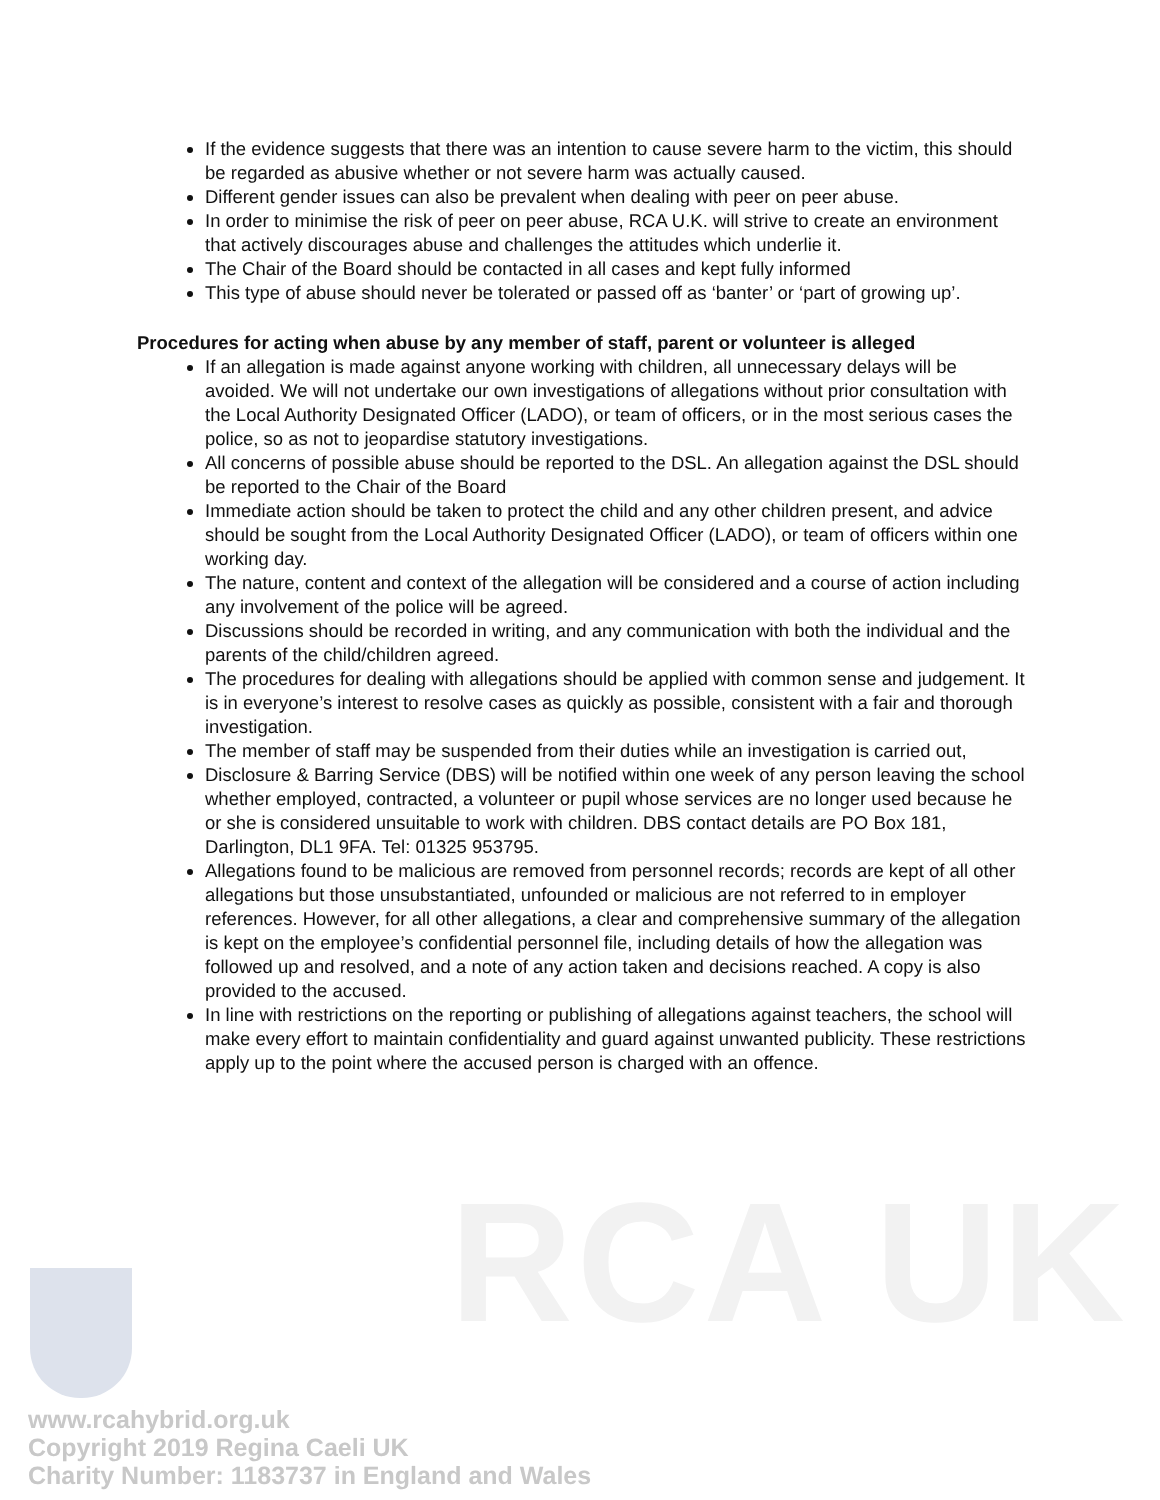RCA UK
If the evidence suggests that there was an intention to cause severe harm to the victim, this should be regarded as abusive whether or not severe harm was actually caused.
Different gender issues can also be prevalent when dealing with peer on peer abuse.
In order to minimise the risk of peer on peer abuse, RCA U.K. will strive to create an environment that actively discourages abuse and challenges the attitudes which underlie it.
The Chair of the Board should be contacted in all cases and kept fully informed
This type of abuse should never be tolerated or passed off as ‘banter’ or ‘part of growing up’.
Procedures for acting when abuse by any member of staff, parent or volunteer is alleged
If an allegation is made against anyone working with children, all unnecessary delays will be avoided. We will not undertake our own investigations of allegations without prior consultation with the Local Authority Designated Officer (LADO), or team of officers, or in the most serious cases the police, so as not to jeopardise statutory investigations.
All concerns of possible abuse should be reported to the DSL. An allegation against the DSL should be reported to the Chair of the Board
Immediate action should be taken to protect the child and any other children present, and advice should be sought from the Local Authority Designated Officer (LADO), or team of officers within one working day.
The nature, content and context of the allegation will be considered and a course of action including any involvement of the police will be agreed.
Discussions should be recorded in writing, and any communication with both the individual and the parents of the child/children agreed.
The procedures for dealing with allegations should be applied with common sense and judgement. It is in everyone’s interest to resolve cases as quickly as possible, consistent with a fair and thorough investigation.
The member of staff may be suspended from their duties while an investigation is carried out,
Disclosure & Barring Service (DBS) will be notified within one week of any person leaving the school whether employed, contracted, a volunteer or pupil whose services are no longer used because he or she is considered unsuitable to work with children. DBS contact details are PO Box 181, Darlington, DL1 9FA. Tel: 01325 953795.
Allegations found to be malicious are removed from personnel records; records are kept of all other allegations but those unsubstantiated, unfounded or malicious are not referred to in employer references. However, for all other allegations, a clear and comprehensive summary of the allegation is kept on the employee’s confidential personnel file, including details of how the allegation was followed up and resolved, and a note of any action taken and decisions reached. A copy is also provided to the accused.
In line with restrictions on the reporting or publishing of allegations against teachers, the school will make every effort to maintain confidentiality and guard against unwanted publicity. These restrictions apply up to the point where the accused person is charged with an offence.
www.rcahybrid.org.uk
Copyright 2019 Regina Caeli UK
Charity Number: 1183737 in England and Wales